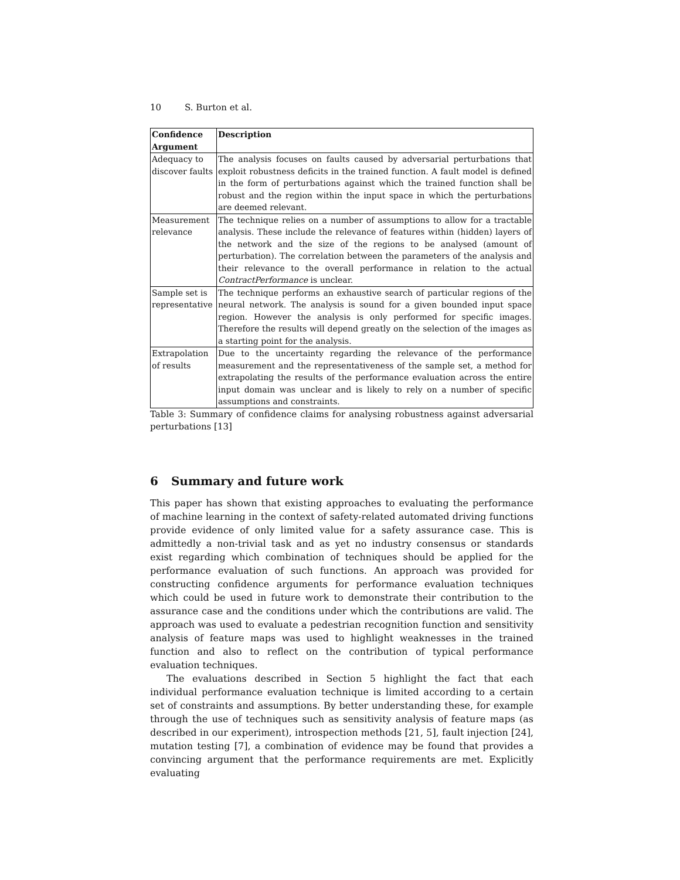10 S. Burton et al.
| Confidence Argument | Description |
| --- | --- |
| Adequacy to discover faults | The analysis focuses on faults caused by adversarial perturbations that exploit robustness deficits in the trained function. A fault model is defined in the form of perturbations against which the trained function shall be robust and the region within the input space in which the perturbations are deemed relevant. |
| Measurement relevance | The technique relies on a number of assumptions to allow for a tractable analysis. These include the relevance of features within (hidden) layers of the network and the size of the regions to be analysed (amount of perturbation). The correlation between the parameters of the analysis and their relevance to the overall performance in relation to the actual ContractPerformance is unclear. |
| Sample set is representative | The technique performs an exhaustive search of particular regions of the neural network. The analysis is sound for a given bounded input space region. However the analysis is only performed for specific images. Therefore the results will depend greatly on the selection of the images as a starting point for the analysis. |
| Extrapolation of results | Due to the uncertainty regarding the relevance of the performance measurement and the representativeness of the sample set, a method for extrapolating the results of the performance evaluation across the entire input domain was unclear and is likely to rely on a number of specific assumptions and constraints. |
Table 3: Summary of confidence claims for analysing robustness against adversarial perturbations [13]
6 Summary and future work
This paper has shown that existing approaches to evaluating the performance of machine learning in the context of safety-related automated driving functions provide evidence of only limited value for a safety assurance case. This is admittedly a non-trivial task and as yet no industry consensus or standards exist regarding which combination of techniques should be applied for the performance evaluation of such functions. An approach was provided for constructing confidence arguments for performance evaluation techniques which could be used in future work to demonstrate their contribution to the assurance case and the conditions under which the contributions are valid. The approach was used to evaluate a pedestrian recognition function and sensitivity analysis of feature maps was used to highlight weaknesses in the trained function and also to reflect on the contribution of typical performance evaluation techniques.
The evaluations described in Section 5 highlight the fact that each individual performance evaluation technique is limited according to a certain set of constraints and assumptions. By better understanding these, for example through the use of techniques such as sensitivity analysis of feature maps (as described in our experiment), introspection methods [21, 5], fault injection [24], mutation testing [7], a combination of evidence may be found that provides a convincing argument that the performance requirements are met. Explicitly evaluating